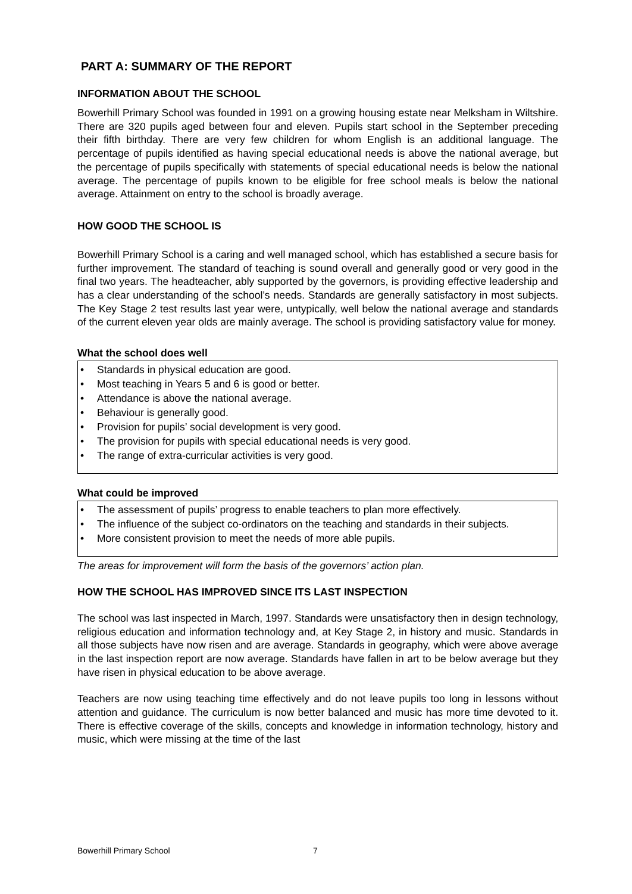PART A: SUMMARY OF THE REPORT
INFORMATION ABOUT THE SCHOOL
Bowerhill Primary School was founded in 1991 on a growing housing estate near Melksham in Wiltshire. There are 320 pupils aged between four and eleven. Pupils start school in the September preceding their fifth birthday. There are very few children for whom English is an additional language. The percentage of pupils identified as having special educational needs is above the national average, but the percentage of pupils specifically with statements of special educational needs is below the national average. The percentage of pupils known to be eligible for free school meals is below the national average. Attainment on entry to the school is broadly average.
HOW GOOD THE SCHOOL IS
Bowerhill Primary School is a caring and well managed school, which has established a secure basis for further improvement. The standard of teaching is sound overall and generally good or very good in the final two years. The headteacher, ably supported by the governors, is providing effective leadership and has a clear understanding of the school’s needs. Standards are generally satisfactory in most subjects. The Key Stage 2 test results last year were, untypically, well below the national average and standards of the current eleven year olds are mainly average. The school is providing satisfactory value for money.
What the school does well
• Standards in physical education are good.
• Most teaching in Years 5 and 6 is good or better.
• Attendance is above the national average.
• Behaviour is generally good.
• Provision for pupils’ social development is very good.
• The provision for pupils with special educational needs is very good.
• The range of extra-curricular activities is very good.
What could be improved
• The assessment of pupils’ progress to enable teachers to plan more effectively.
• The influence of the subject co-ordinators on the teaching and standards in their subjects.
• More consistent provision to meet the needs of more able pupils.
The areas for improvement will form the basis of the governors’ action plan.
HOW THE SCHOOL HAS IMPROVED SINCE ITS LAST INSPECTION
The school was last inspected in March, 1997. Standards were unsatisfactory then in design technology, religious education and information technology and, at Key Stage 2, in history and music. Standards in all those subjects have now risen and are average. Standards in geography, which were above average in the last inspection report are now average. Standards have fallen in art to be below average but they have risen in physical education to be above average.
Teachers are now using teaching time effectively and do not leave pupils too long in lessons without attention and guidance. The curriculum is now better balanced and music has more time devoted to it. There is effective coverage of the skills, concepts and knowledge in information technology, history and music, which were missing at the time of the last
Bowerhill Primary School 7